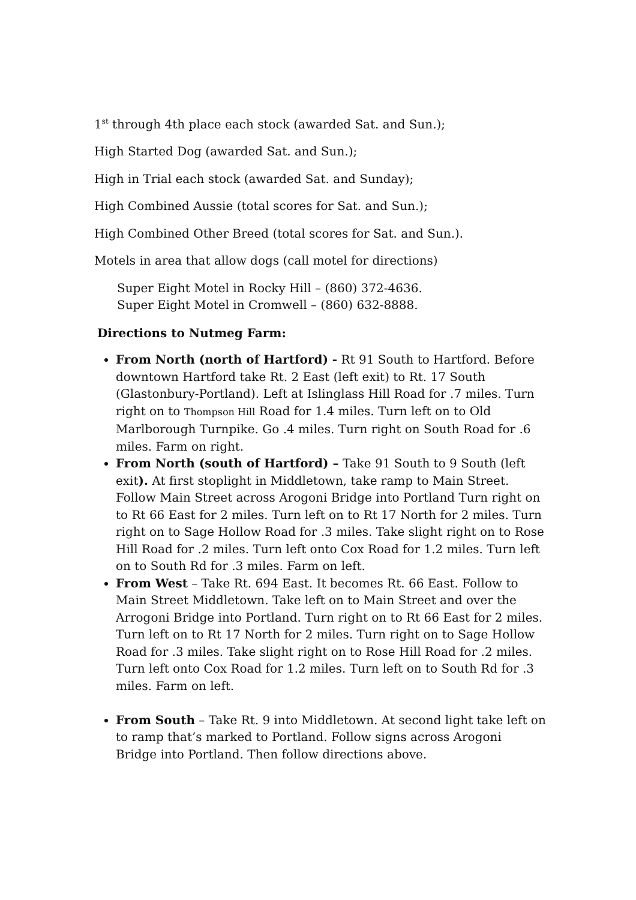1<sup>st</sup> through 4th place each stock (awarded Sat. and Sun.);
High Started Dog (awarded Sat. and Sun.);
High in Trial each stock (awarded Sat. and Sunday);
High Combined Aussie (total scores for Sat. and Sun.);
High Combined Other Breed (total scores for Sat. and Sun.).
Motels in area that allow dogs (call motel for directions)
Super Eight Motel in Rocky Hill – (860) 372-4636.
Super Eight Motel in Cromwell – (860) 632-8888.
Directions to Nutmeg Farm:
From North (north of Hartford) - Rt 91 South to Hartford. Before downtown Hartford take Rt. 2 East (left exit) to Rt. 17 South (Glastonbury-Portland). Left at Islinglass Hill Road for .7 miles. Turn right on to Thompson Hill Road for 1.4 miles. Turn left on to Old Marlborough Turnpike. Go .4 miles. Turn right on South Road for .6 miles. Farm on right.
From North (south of Hartford) – Take 91 South to 9 South (left exit). At first stoplight in Middletown, take ramp to Main Street. Follow Main Street across Arogoni Bridge into Portland Turn right on to Rt 66 East for 2 miles. Turn left on to Rt 17 North for 2 miles. Turn right on to Sage Hollow Road for .3 miles. Take slight right on to Rose Hill Road for .2 miles. Turn left onto Cox Road for 1.2 miles. Turn left on to South Rd for .3 miles. Farm on left.
From West – Take Rt. 694 East. It becomes Rt. 66 East. Follow to Main Street Middletown. Take left on to Main Street and over the Arrogoni Bridge into Portland. Turn right on to Rt 66 East for 2 miles. Turn left on to Rt 17 North for 2 miles. Turn right on to Sage Hollow Road for .3 miles. Take slight right on to Rose Hill Road for .2 miles. Turn left onto Cox Road for 1.2 miles. Turn left on to South Rd for .3 miles. Farm on left.
From South – Take Rt. 9 into Middletown. At second light take left on to ramp that’s marked to Portland. Follow signs across Arogoni Bridge into Portland. Then follow directions above.